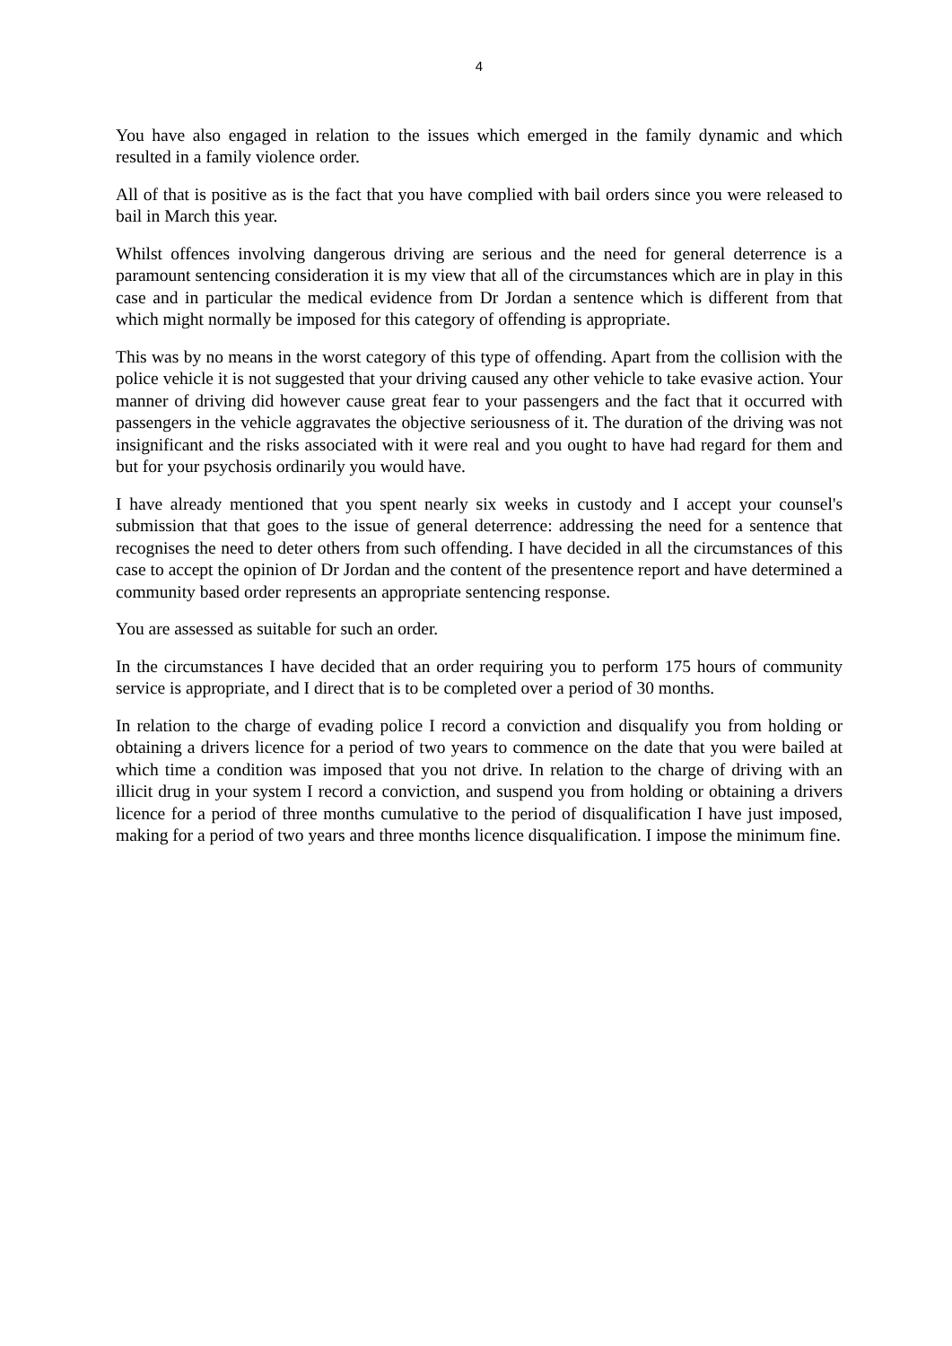4
You have also engaged in relation to the issues which emerged in the family dynamic and which resulted in a family violence order.
All of that is positive as is the fact that you have complied with bail orders since you were released to bail in March this year.
Whilst offences involving dangerous driving are serious and the need for general deterrence is a paramount sentencing consideration it is my view that all of the circumstances which are in play in this case and in particular the medical evidence from Dr Jordan a sentence which is different from that which might normally be imposed for this category of offending is appropriate.
This was by no means in the worst category of this type of offending. Apart from the collision with the police vehicle it is not suggested that your driving caused any other vehicle to take evasive action. Your manner of driving did however cause great fear to your passengers and the fact that it occurred with passengers in the vehicle aggravates the objective seriousness of it. The duration of the driving was not insignificant and the risks associated with it were real and you ought to have had regard for them and but for your psychosis ordinarily you would have.
I have already mentioned that you spent nearly six weeks in custody and I accept your counsel's submission that that goes to the issue of general deterrence: addressing the need for a sentence that recognises the need to deter others from such offending. I have decided in all the circumstances of this case to accept the opinion of Dr Jordan and the content of the presentence report and have determined a community based order represents an appropriate sentencing response.
You are assessed as suitable for such an order.
In the circumstances I have decided that an order requiring you to perform 175 hours of community service is appropriate, and I direct that is to be completed over a period of 30 months.
In relation to the charge of evading police I record a conviction and disqualify you from holding or obtaining a drivers licence for a period of two years to commence on the date that you were bailed at which time a condition was imposed that you not drive. In relation to the charge of driving with an illicit drug in your system I record a conviction, and suspend you from holding or obtaining a drivers licence for a period of three months cumulative to the period of disqualification I have just imposed, making for a period of two years and three months licence disqualification. I impose the minimum fine.